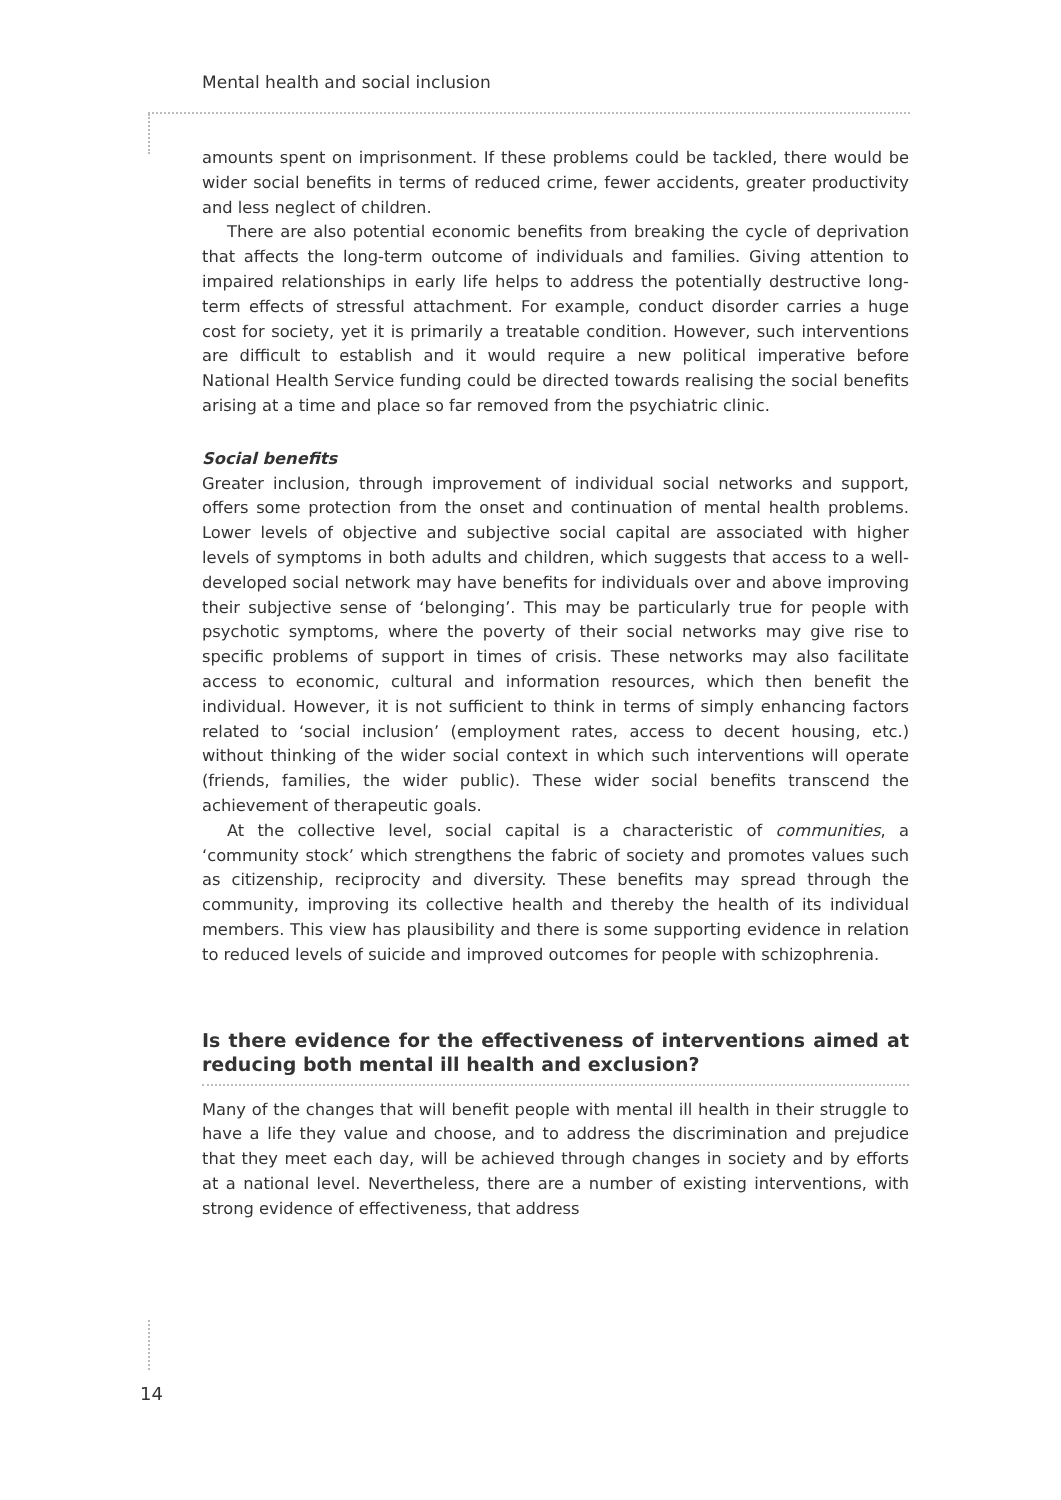Mental health and social inclusion
amounts spent on imprisonment. If these problems could be tackled, there would be wider social benefits in terms of reduced crime, fewer accidents, greater productivity and less neglect of children.
There are also potential economic benefits from breaking the cycle of deprivation that affects the long-term outcome of individuals and families. Giving attention to impaired relationships in early life helps to address the potentially destructive long-term effects of stressful attachment. For example, conduct disorder carries a huge cost for society, yet it is primarily a treatable condition. However, such interventions are difficult to establish and it would require a new political imperative before National Health Service funding could be directed towards realising the social benefits arising at a time and place so far removed from the psychiatric clinic.
Social benefits
Greater inclusion, through improvement of individual social networks and support, offers some protection from the onset and continuation of mental health problems. Lower levels of objective and subjective social capital are associated with higher levels of symptoms in both adults and children, which suggests that access to a well-developed social network may have benefits for individuals over and above improving their subjective sense of ‘belonging’. This may be particularly true for people with psychotic symptoms, where the poverty of their social networks may give rise to specific problems of support in times of crisis. These networks may also facilitate access to economic, cultural and information resources, which then benefit the individual. However, it is not sufficient to think in terms of simply enhancing factors related to ‘social inclusion’ (employment rates, access to decent housing, etc.) without thinking of the wider social context in which such interventions will operate (friends, families, the wider public). These wider social benefits transcend the achievement of therapeutic goals.
At the collective level, social capital is a characteristic of communities, a ‘community stock’ which strengthens the fabric of society and promotes values such as citizenship, reciprocity and diversity. These benefits may spread through the community, improving its collective health and thereby the health of its individual members. This view has plausibility and there is some supporting evidence in relation to reduced levels of suicide and improved outcomes for people with schizophrenia.
Is there evidence for the effectiveness of interventions aimed at reducing both mental ill health and exclusion?
Many of the changes that will benefit people with mental ill health in their struggle to have a life they value and choose, and to address the discrimination and prejudice that they meet each day, will be achieved through changes in society and by efforts at a national level. Nevertheless, there are a number of existing interventions, with strong evidence of effectiveness, that address
14